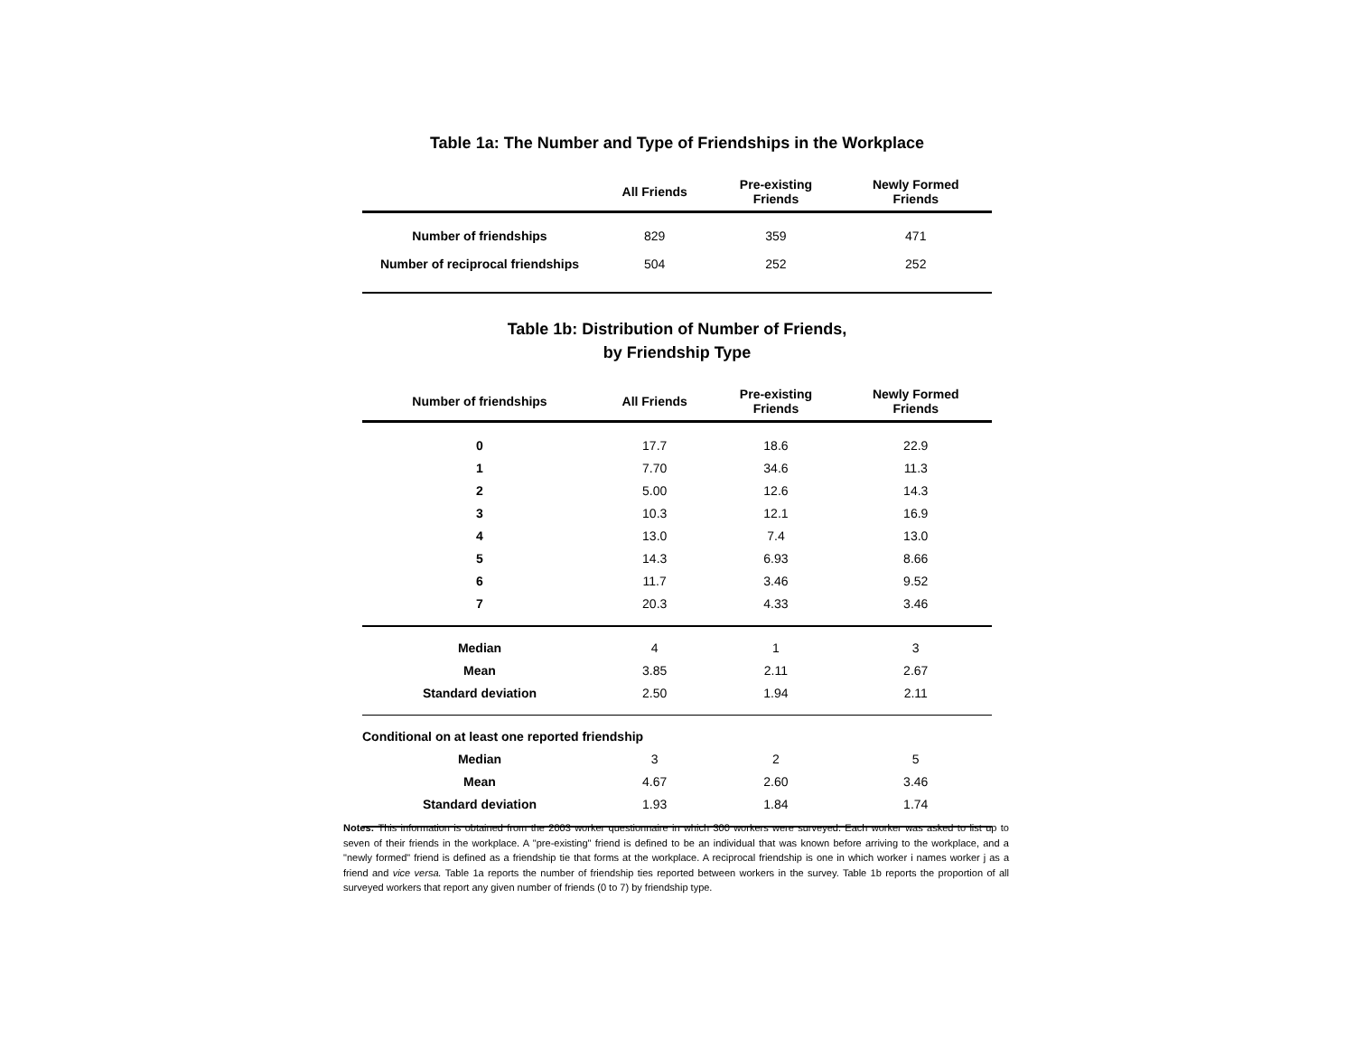Table 1a: The Number and Type of Friendships in the Workplace
| | All Friends | Pre-existing Friends | Newly Formed Friends |
| --- | --- | --- | --- |
| Number of friendships | 829 | 359 | 471 |
| Number of reciprocal friendships | 504 | 252 | 252 |
Table 1b: Distribution of Number of Friends,
by Friendship Type
| Number of friendships | All Friends | Pre-existing Friends | Newly Formed Friends |
| --- | --- | --- | --- |
| 0 | 17.7 | 18.6 | 22.9 |
| 1 | 7.70 | 34.6 | 11.3 |
| 2 | 5.00 | 12.6 | 14.3 |
| 3 | 10.3 | 12.1 | 16.9 |
| 4 | 13.0 | 7.4 | 13.0 |
| 5 | 14.3 | 6.93 | 8.66 |
| 6 | 11.7 | 3.46 | 9.52 |
| 7 | 20.3 | 4.33 | 3.46 |
| Median | 4 | 1 | 3 |
| Mean | 3.85 | 2.11 | 2.67 |
| Standard deviation | 2.50 | 1.94 | 2.11 |
| Conditional on at least one reported friendship | | | |
| Median | 3 | 2 | 5 |
| Mean | 4.67 | 2.60 | 3.46 |
| Standard deviation | 1.93 | 1.84 | 1.74 |
Notes: This information is obtained from the 2003 worker questionnaire in which 300 workers were surveyed. Each worker was asked to list up to seven of their friends in the workplace. A "pre-existing" friend is defined to be an individual that was known before arriving to the workplace, and a "newly formed" friend is defined as a friendship tie that forms at the workplace. A reciprocal friendship is one in which worker i names worker j as a friend and vice versa. Table 1a reports the number of friendship ties reported between workers in the survey. Table 1b reports the proportion of all surveyed workers that report any given number of friends (0 to 7) by friendship type.